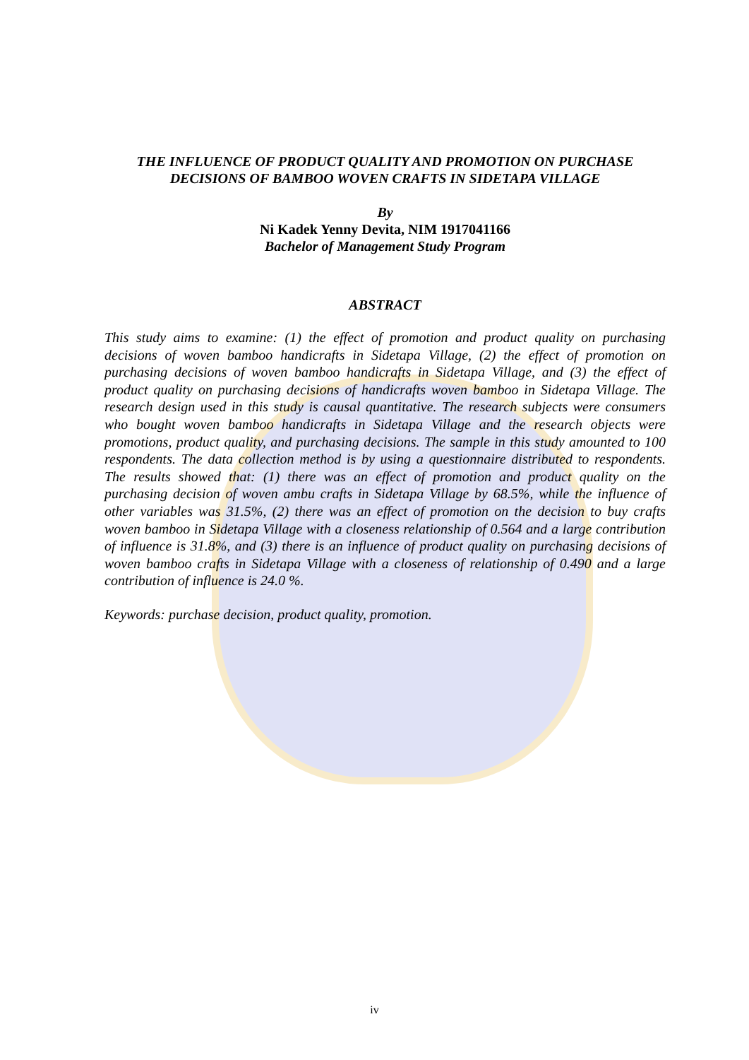THE INFLUENCE OF PRODUCT QUALITY AND PROMOTION ON PURCHASE
DECISIONS OF BAMBOO WOVEN CRAFTS IN SIDETAPA VILLAGE
By
Ni Kadek Yenny Devita, NIM 1917041166
Bachelor of Management Study Program
ABSTRACT
This study aims to examine: (1) the effect of promotion and product quality on purchasing decisions of woven bamboo handicrafts in Sidetapa Village, (2) the effect of promotion on purchasing decisions of woven bamboo handicrafts in Sidetapa Village, and (3) the effect of product quality on purchasing decisions of handicrafts woven bamboo in Sidetapa Village. The research design used in this study is causal quantitative. The research subjects were consumers who bought woven bamboo handicrafts in Sidetapa Village and the research objects were promotions, product quality, and purchasing decisions. The sample in this study amounted to 100 respondents. The data collection method is by using a questionnaire distributed to respondents. The results showed that: (1) there was an effect of promotion and product quality on the purchasing decision of woven ambu crafts in Sidetapa Village by 68.5%, while the influence of other variables was 31.5%, (2) there was an effect of promotion on the decision to buy crafts woven bamboo in Sidetapa Village with a closeness relationship of 0.564 and a large contribution of influence is 31.8%, and (3) there is an influence of product quality on purchasing decisions of woven bamboo crafts in Sidetapa Village with a closeness of relationship of 0.490 and a large contribution of influence is 24.0 %.
Keywords: purchase decision, product quality, promotion.
iv